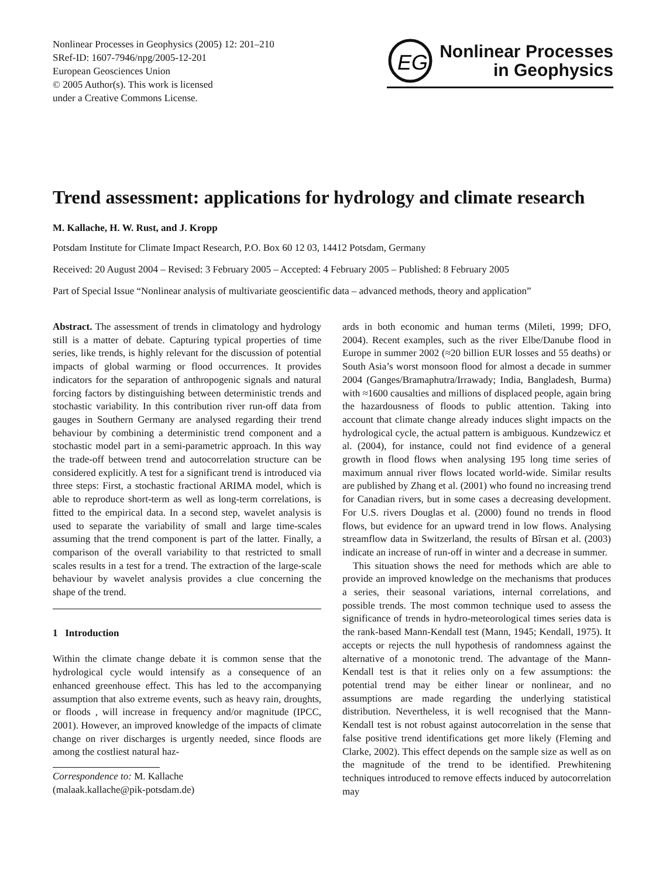Nonlinear Processes in Geophysics (2005) 12: 201–210
SRef-ID: 1607-7946/npg/2005-12-201
European Geosciences Union
© 2005 Author(s). This work is licensed
under a Creative Commons License.
EG
Nonlinear Processes
in Geophysics
Trend assessment: applications for hydrology and climate research
M. Kallache, H. W. Rust, and J. Kropp
Potsdam Institute for Climate Impact Research, P.O. Box 60 12 03, 14412 Potsdam, Germany
Received: 20 August 2004 – Revised: 3 February 2005 – Accepted: 4 February 2005 – Published: 8 February 2005
Part of Special Issue “Nonlinear analysis of multivariate geoscientific data – advanced methods, theory and application”
Abstract. The assessment of trends in climatology and hydrology still is a matter of debate. Capturing typical properties of time series, like trends, is highly relevant for the discussion of potential impacts of global warming or flood occurrences. It provides indicators for the separation of anthropogenic signals and natural forcing factors by distinguishing between deterministic trends and stochastic variability. In this contribution river run-off data from gauges in Southern Germany are analysed regarding their trend behaviour by combining a deterministic trend component and a stochastic model part in a semi-parametric approach. In this way the trade-off between trend and autocorrelation structure can be considered explicitly. A test for a significant trend is introduced via three steps: First, a stochastic fractional ARIMA model, which is able to reproduce short-term as well as long-term correlations, is fitted to the empirical data. In a second step, wavelet analysis is used to separate the variability of small and large time-scales assuming that the trend component is part of the latter. Finally, a comparison of the overall variability to that restricted to small scales results in a test for a trend. The extraction of the large-scale behaviour by wavelet analysis provides a clue concerning the shape of the trend.
1 Introduction
Within the climate change debate it is common sense that the hydrological cycle would intensify as a consequence of an enhanced greenhouse effect. This has led to the accompanying assumption that also extreme events, such as heavy rain, droughts, or floods , will increase in frequency and/or magnitude (IPCC, 2001). However, an improved knowledge of the impacts of climate change on river discharges is urgently needed, since floods are among the costliest natural haz-
Correspondence to: M. Kallache
(malaak.kallache@pik-potsdam.de)
ards in both economic and human terms (Mileti, 1999; DFO, 2004). Recent examples, such as the river Elbe/Danube flood in Europe in summer 2002 (≈20 billion EUR losses and 55 deaths) or South Asia’s worst monsoon flood for almost a decade in summer 2004 (Ganges/Bramaphutra/Irrawady; India, Bangladesh, Burma) with ≈1600 causalties and millions of displaced people, again bring the hazardousness of floods to public attention. Taking into account that climate change already induces slight impacts on the hydrological cycle, the actual pattern is ambiguous. Kundzewicz et al. (2004), for instance, could not find evidence of a general growth in flood flows when analysing 195 long time series of maximum annual river flows located world-wide. Similar results are published by Zhang et al. (2001) who found no increasing trend for Canadian rivers, but in some cases a decreasing development. For U.S. rivers Douglas et al. (2000) found no trends in flood flows, but evidence for an upward trend in low flows. Analysing streamflow data in Switzerland, the results of Bîrsan et al. (2003) indicate an increase of run-off in winter and a decrease in summer.
This situation shows the need for methods which are able to provide an improved knowledge on the mechanisms that produces a series, their seasonal variations, internal correlations, and possible trends. The most common technique used to assess the significance of trends in hydro-meteorological times series data is the rank-based Mann-Kendall test (Mann, 1945; Kendall, 1975). It accepts or rejects the null hypothesis of randomness against the alternative of a monotonic trend. The advantage of the Mann-Kendall test is that it relies only on a few assumptions: the potential trend may be either linear or nonlinear, and no assumptions are made regarding the underlying statistical distribution. Nevertheless, it is well recognised that the Mann-Kendall test is not robust against autocorrelation in the sense that false positive trend identifications get more likely (Fleming and Clarke, 2002). This effect depends on the sample size as well as on the magnitude of the trend to be identified. Prewhitening techniques introduced to remove effects induced by autocorrelation may